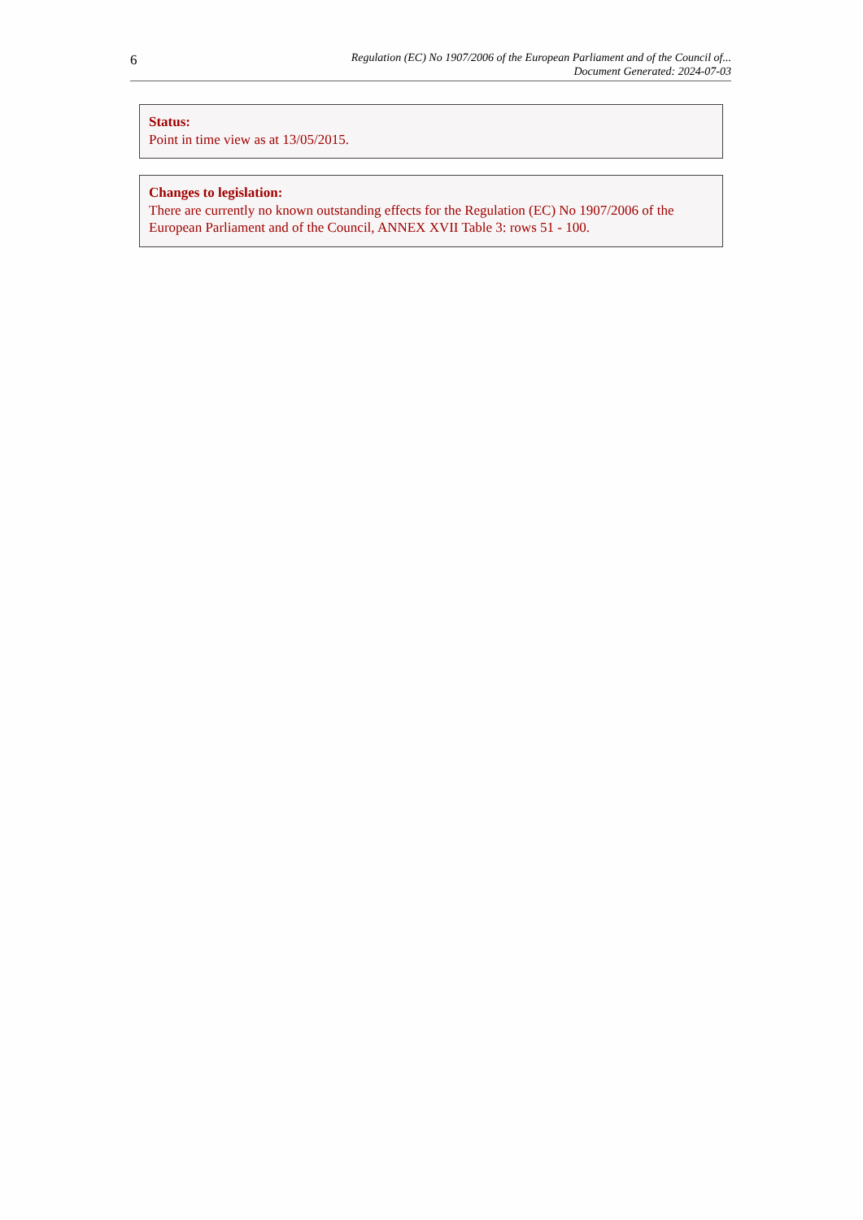6
Regulation (EC) No 1907/2006 of the European Parliament and of the Council of...
Document Generated: 2024-07-03
Status:
Point in time view as at 13/05/2015.
Changes to legislation:
There are currently no known outstanding effects for the Regulation (EC) No 1907/2006 of the European Parliament and of the Council, ANNEX XVII Table 3: rows 51 - 100.